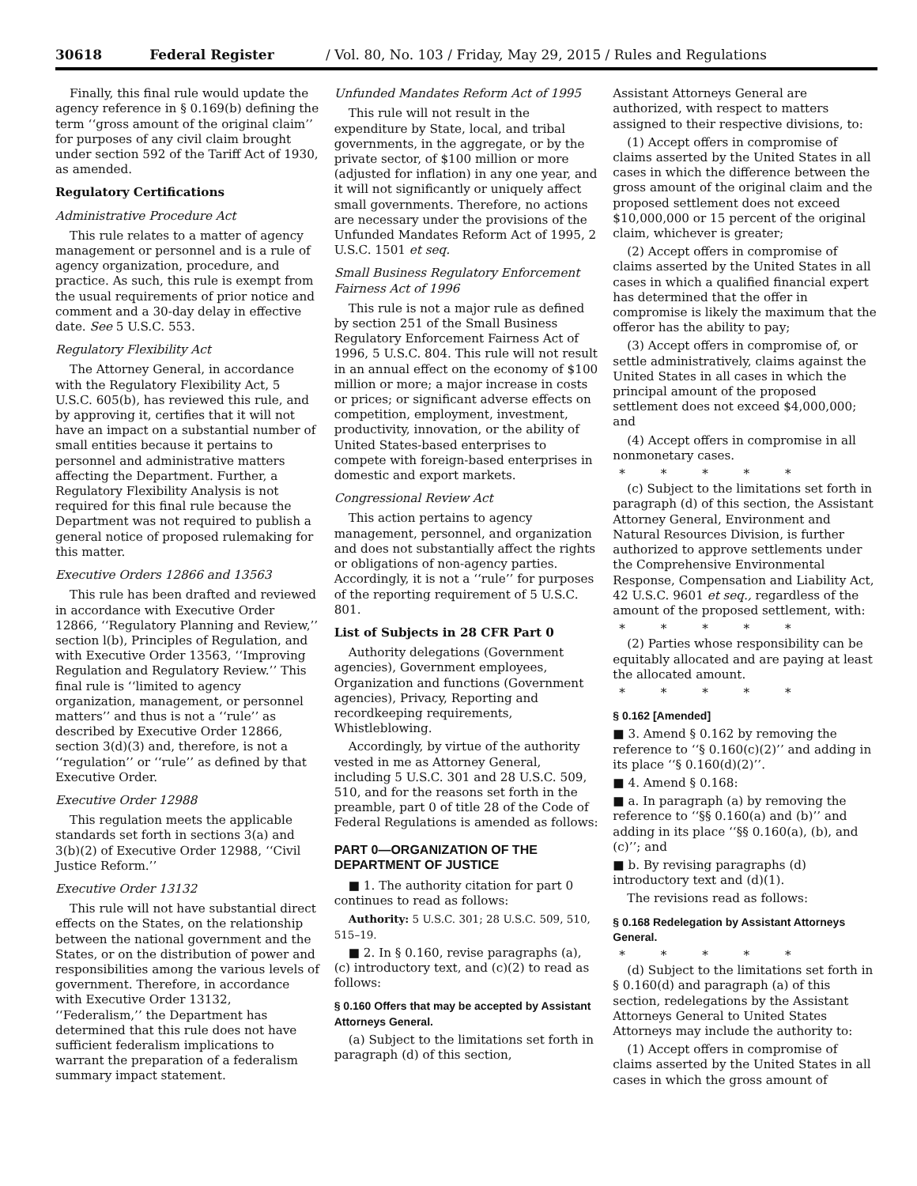30618 Federal Register / Vol. 80, No. 103 / Friday, May 29, 2015 / Rules and Regulations
Finally, this final rule would update the agency reference in § 0.169(b) defining the term ‘‘gross amount of the original claim’’ for purposes of any civil claim brought under section 592 of the Tariff Act of 1930, as amended.
Regulatory Certifications
Administrative Procedure Act
This rule relates to a matter of agency management or personnel and is a rule of agency organization, procedure, and practice. As such, this rule is exempt from the usual requirements of prior notice and comment and a 30-day delay in effective date. See 5 U.S.C. 553.
Regulatory Flexibility Act
The Attorney General, in accordance with the Regulatory Flexibility Act, 5 U.S.C. 605(b), has reviewed this rule, and by approving it, certifies that it will not have an impact on a substantial number of small entities because it pertains to personnel and administrative matters affecting the Department. Further, a Regulatory Flexibility Analysis is not required for this final rule because the Department was not required to publish a general notice of proposed rulemaking for this matter.
Executive Orders 12866 and 13563
This rule has been drafted and reviewed in accordance with Executive Order 12866, ‘‘Regulatory Planning and Review,’’ section l(b), Principles of Regulation, and with Executive Order 13563, ‘‘Improving Regulation and Regulatory Review.’’ This final rule is ‘‘limited to agency organization, management, or personnel matters’’ and thus is not a ‘‘rule’’ as described by Executive Order 12866, section 3(d)(3) and, therefore, is not a ‘‘regulation’’ or ‘‘rule’’ as defined by that Executive Order.
Executive Order 12988
This regulation meets the applicable standards set forth in sections 3(a) and 3(b)(2) of Executive Order 12988, ‘‘Civil Justice Reform.’’
Executive Order 13132
This rule will not have substantial direct effects on the States, on the relationship between the national government and the States, or on the distribution of power and responsibilities among the various levels of government. Therefore, in accordance with Executive Order 13132, ‘‘Federalism,’’ the Department has determined that this rule does not have sufficient federalism implications to warrant the preparation of a federalism summary impact statement.
Unfunded Mandates Reform Act of 1995
This rule will not result in the expenditure by State, local, and tribal governments, in the aggregate, or by the private sector, of $100 million or more (adjusted for inflation) in any one year, and it will not significantly or uniquely affect small governments. Therefore, no actions are necessary under the provisions of the Unfunded Mandates Reform Act of 1995, 2 U.S.C. 1501 et seq.
Small Business Regulatory Enforcement Fairness Act of 1996
This rule is not a major rule as defined by section 251 of the Small Business Regulatory Enforcement Fairness Act of 1996, 5 U.S.C. 804. This rule will not result in an annual effect on the economy of $100 million or more; a major increase in costs or prices; or significant adverse effects on competition, employment, investment, productivity, innovation, or the ability of United States-based enterprises to compete with foreign-based enterprises in domestic and export markets.
Congressional Review Act
This action pertains to agency management, personnel, and organization and does not substantially affect the rights or obligations of non-agency parties. Accordingly, it is not a ‘‘rule’’ for purposes of the reporting requirement of 5 U.S.C. 801.
List of Subjects in 28 CFR Part 0
Authority delegations (Government agencies), Government employees, Organization and functions (Government agencies), Privacy, Reporting and recordkeeping requirements, Whistleblowing.
Accordingly, by virtue of the authority vested in me as Attorney General, including 5 U.S.C. 301 and 28 U.S.C. 509, 510, and for the reasons set forth in the preamble, part 0 of title 28 of the Code of Federal Regulations is amended as follows:
PART 0—ORGANIZATION OF THE DEPARTMENT OF JUSTICE
■ 1. The authority citation for part 0 continues to read as follows:
Authority: 5 U.S.C. 301; 28 U.S.C. 509, 510, 515–19.
■ 2. In § 0.160, revise paragraphs (a), (c) introductory text, and (c)(2) to read as follows:
§ 0.160 Offers that may be accepted by Assistant Attorneys General.
(a) Subject to the limitations set forth in paragraph (d) of this section,
Assistant Attorneys General are authorized, with respect to matters assigned to their respective divisions, to:
(1) Accept offers in compromise of claims asserted by the United States in all cases in which the difference between the gross amount of the original claim and the proposed settlement does not exceed $10,000,000 or 15 percent of the original claim, whichever is greater;
(2) Accept offers in compromise of claims asserted by the United States in all cases in which a qualified financial expert has determined that the offer in compromise is likely the maximum that the offeror has the ability to pay;
(3) Accept offers in compromise of, or settle administratively, claims against the United States in all cases in which the principal amount of the proposed settlement does not exceed $4,000,000; and
(4) Accept offers in compromise in all nonmonetary cases.
* * * * *
(c) Subject to the limitations set forth in paragraph (d) of this section, the Assistant Attorney General, Environment and Natural Resources Division, is further authorized to approve settlements under the Comprehensive Environmental Response, Compensation and Liability Act, 42 U.S.C. 9601 et seq., regardless of the amount of the proposed settlement, with:
* * * * *
(2) Parties whose responsibility can be equitably allocated and are paying at least the allocated amount.
* * * * *
§ 0.162 [Amended]
■ 3. Amend § 0.162 by removing the reference to ‘‘§ 0.160(c)(2)’’ and adding in its place ‘‘§ 0.160(d)(2)’’.
■ 4. Amend § 0.168:
■ a. In paragraph (a) by removing the reference to ‘‘§§ 0.160(a) and (b)’’ and adding in its place ‘‘§§ 0.160(a), (b), and (c)’’; and
■ b. By revising paragraphs (d) introductory text and (d)(1).
The revisions read as follows:
§ 0.168 Redelegation by Assistant Attorneys General.
* * * * *
(d) Subject to the limitations set forth in § 0.160(d) and paragraph (a) of this section, redelegations by the Assistant Attorneys General to United States Attorneys may include the authority to:
(1) Accept offers in compromise of claims asserted by the United States in all cases in which the gross amount of